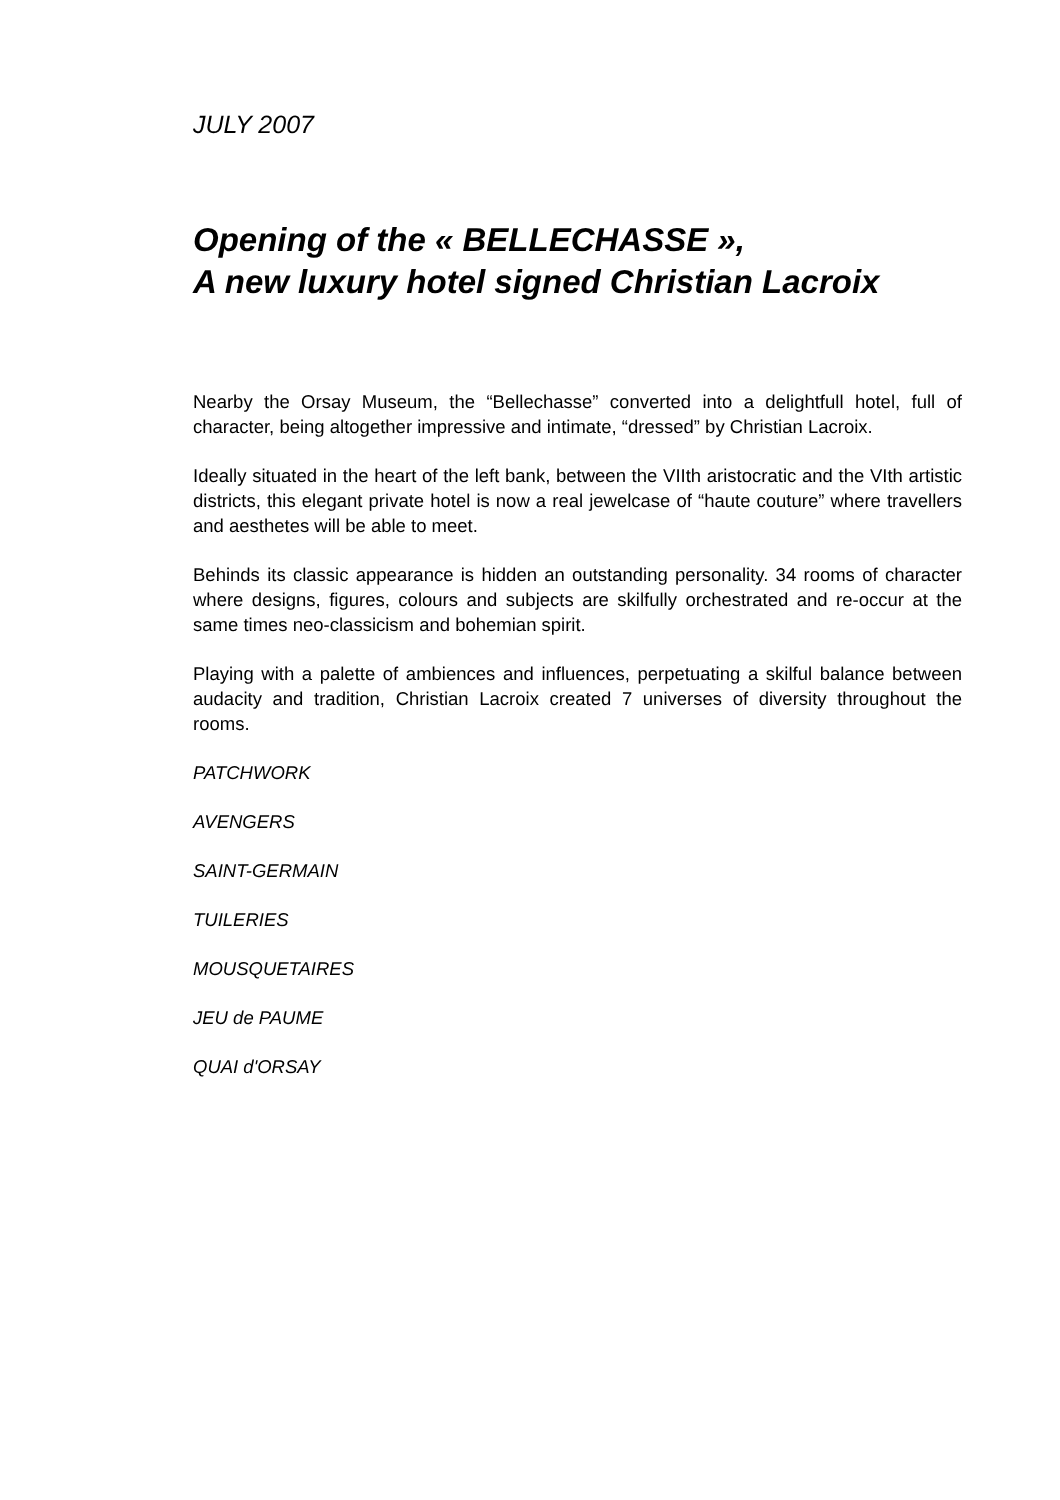JULY 2007
Opening of the « BELLECHASSE »,
A new luxury hotel signed Christian Lacroix
Nearby the Orsay Museum, the “Bellechasse” converted into a delightfull hotel, full of character, being altogether impressive and intimate, “dressed” by Christian Lacroix.
Ideally situated in the heart of the left bank, between the VIIth aristocratic and the VIth artistic districts, this elegant private hotel is now a real jewelcase of “haute couture” where travellers and aesthetes will be able to meet.
Behinds its classic appearance is hidden an outstanding personality. 34 rooms of character where designs, figures, colours and subjects are skilfully orchestrated and re-occur at the same times neo-classicism and bohemian spirit.
Playing with a palette of ambiences and influences, perpetuating a skilful balance between audacity and tradition, Christian Lacroix created 7 universes of diversity throughout the rooms.
PATCHWORK
AVENGERS
SAINT-GERMAIN
TUILERIES
MOUSQUETAIRES
JEU de PAUME
QUAI d'ORSAY